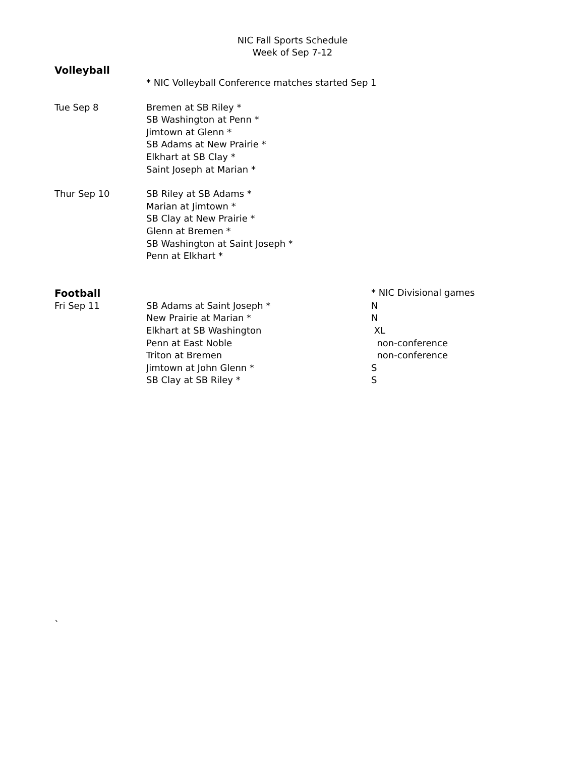NIC Fall Sports Schedule
Week of Sep 7-12
Volleyball
* NIC Volleyball Conference matches started Sep 1
Tue Sep 8 Bremen at SB Riley *
SB Washington at Penn *
Jimtown at Glenn *
SB Adams at New Prairie *
Elkhart at SB Clay *
Saint Joseph at Marian *
Thur Sep 10 SB Riley at SB Adams *
Marian at Jimtown *
SB Clay at New Prairie *
Glenn at Bremen *
SB Washington at Saint Joseph *
Penn at Elkhart *
Football
* NIC Divisional games
Fri Sep 11 SB Adams at Saint Joseph *
New Prairie at Marian *
Elkhart at SB Washington
Penn at East Noble
Triton at Bremen
Jimtown at John Glenn *
SB Clay at SB Riley *
N
N
XL
non-conference
non-conference
S
S
`